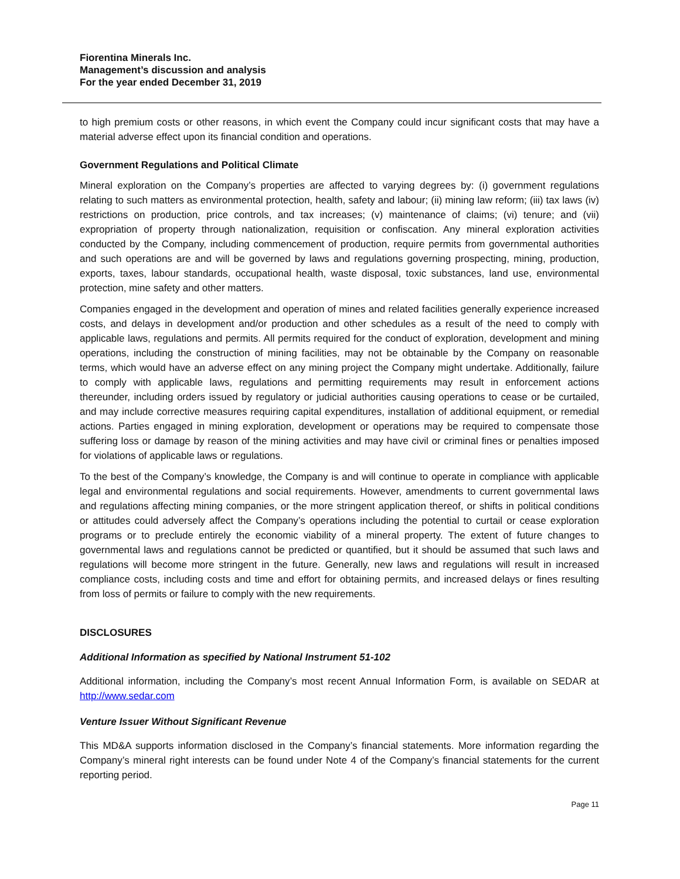Fiorentina Minerals Inc.
Management’s discussion and analysis
For the year ended December 31, 2019
to high premium costs or other reasons, in which event the Company could incur significant costs that may have a material adverse effect upon its financial condition and operations.
Government Regulations and Political Climate
Mineral exploration on the Company’s properties are affected to varying degrees by: (i) government regulations relating to such matters as environmental protection, health, safety and labour; (ii) mining law reform; (iii) tax laws (iv) restrictions on production, price controls, and tax increases; (v) maintenance of claims; (vi) tenure; and (vii) expropriation of property through nationalization, requisition or confiscation. Any mineral exploration activities conducted by the Company, including commencement of production, require permits from governmental authorities and such operations are and will be governed by laws and regulations governing prospecting, mining, production, exports, taxes, labour standards, occupational health, waste disposal, toxic substances, land use, environmental protection, mine safety and other matters.
Companies engaged in the development and operation of mines and related facilities generally experience increased costs, and delays in development and/or production and other schedules as a result of the need to comply with applicable laws, regulations and permits. All permits required for the conduct of exploration, development and mining operations, including the construction of mining facilities, may not be obtainable by the Company on reasonable terms, which would have an adverse effect on any mining project the Company might undertake. Additionally, failure to comply with applicable laws, regulations and permitting requirements may result in enforcement actions thereunder, including orders issued by regulatory or judicial authorities causing operations to cease or be curtailed, and may include corrective measures requiring capital expenditures, installation of additional equipment, or remedial actions. Parties engaged in mining exploration, development or operations may be required to compensate those suffering loss or damage by reason of the mining activities and may have civil or criminal fines or penalties imposed for violations of applicable laws or regulations.
To the best of the Company’s knowledge, the Company is and will continue to operate in compliance with applicable legal and environmental regulations and social requirements. However, amendments to current governmental laws and regulations affecting mining companies, or the more stringent application thereof, or shifts in political conditions or attitudes could adversely affect the Company’s operations including the potential to curtail or cease exploration programs or to preclude entirely the economic viability of a mineral property. The extent of future changes to governmental laws and regulations cannot be predicted or quantified, but it should be assumed that such laws and regulations will become more stringent in the future. Generally, new laws and regulations will result in increased compliance costs, including costs and time and effort for obtaining permits, and increased delays or fines resulting from loss of permits or failure to comply with the new requirements.
DISCLOSURES
Additional Information as specified by National Instrument 51-102
Additional information, including the Company’s most recent Annual Information Form, is available on SEDAR at http://www.sedar.com
Venture Issuer Without Significant Revenue
This MD&A supports information disclosed in the Company’s financial statements. More information regarding the Company’s mineral right interests can be found under Note 4 of the Company’s financial statements for the current reporting period.
Page 11